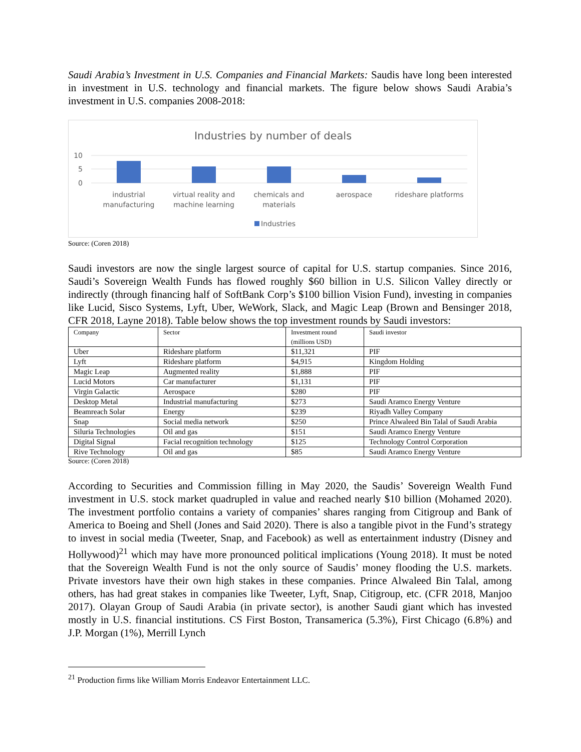Saudi Arabia’s Investment in U.S. Companies and Financial Markets: Saudis have long been interested in investment in U.S. technology and financial markets. The figure below shows Saudi Arabia’s investment in U.S. companies 2008-2018:
Industries by number of deals
10
5
0
industrial
manufacturing
virtual reality and
machine learning
chemicals and
materials
aerospace
rideshare platforms
Industries
Source: (Coren 2018)
Saudi investors are now the single largest source of capital for U.S. startup companies. Since 2016, Saudi’s Sovereign Wealth Funds has flowed roughly $60 billion in U.S. Silicon Valley directly or indirectly (through financing half of SoftBank Corp’s $100 billion Vision Fund), investing in companies like Lucid, Sisco Systems, Lyft, Uber, WeWork, Slack, and Magic Leap (Brown and Bensinger 2018, CFR 2018, Layne 2018). Table below shows the top investment rounds by Saudi investors:
| Company | Sector | Investment round (millions USD) | Saudi investor |
| Uber | Rideshare platform | $11,321 | PIF |
| Lyft | Rideshare platform | $4,915 | Kingdom Holding |
| Magic Leap | Augmented reality | $1,888 | PIF |
| Lucid Motors | Car manufacturer | $1,131 | PIF |
| Virgin Galactic | Aerospace | $280 | PIF |
| Desktop Metal | Industrial manufacturing | $273 | Saudi Aramco Energy Venture |
| Beamreach Solar | Energy | $239 | Riyadh Valley Company |
| Snap | Social media network | $250 | Prince Alwaleed Bin Talal of Saudi Arabia |
| Siluria Technologies | Oil and gas | $151 | Saudi Aramco Energy Venture |
| Digital Signal | Facial recognition technology | $125 | Technology Control Corporation |
| Rive Technology | Oil and gas | $85 | Saudi Aramco Energy Venture |
Source: (Coren 2018)
According to Securities and Commission filling in May 2020, the Saudis’ Sovereign Wealth Fund investment in U.S. stock market quadrupled in value and reached nearly $10 billion (Mohamed 2020). The investment portfolio contains a variety of companies’ shares ranging from Citigroup and Bank of America to Boeing and Shell (Jones and Said 2020). There is also a tangible pivot in the Fund’s strategy to invest in social media (Tweeter, Snap, and Facebook) as well as entertainment industry (Disney and Hollywood)<sup>21</sup> which may have more pronounced political implications (Young 2018). It must be noted that the Sovereign Wealth Fund is not the only source of Saudis’ money flooding the U.S. markets. Private investors have their own high stakes in these companies. Prince Alwaleed Bin Talal, among others, has had great stakes in companies like Tweeter, Lyft, Snap, Citigroup, etc. (CFR 2018, Manjoo 2017). Olayan Group of Saudi Arabia (in private sector), is another Saudi giant which has invested mostly in U.S. financial institutions. CS First Boston, Transamerica (5.3%), First Chicago (6.8%) and J.P. Morgan (1%), Merrill Lynch
<sup>21</sup> Production firms like William Morris Endeavor Entertainment LLC.